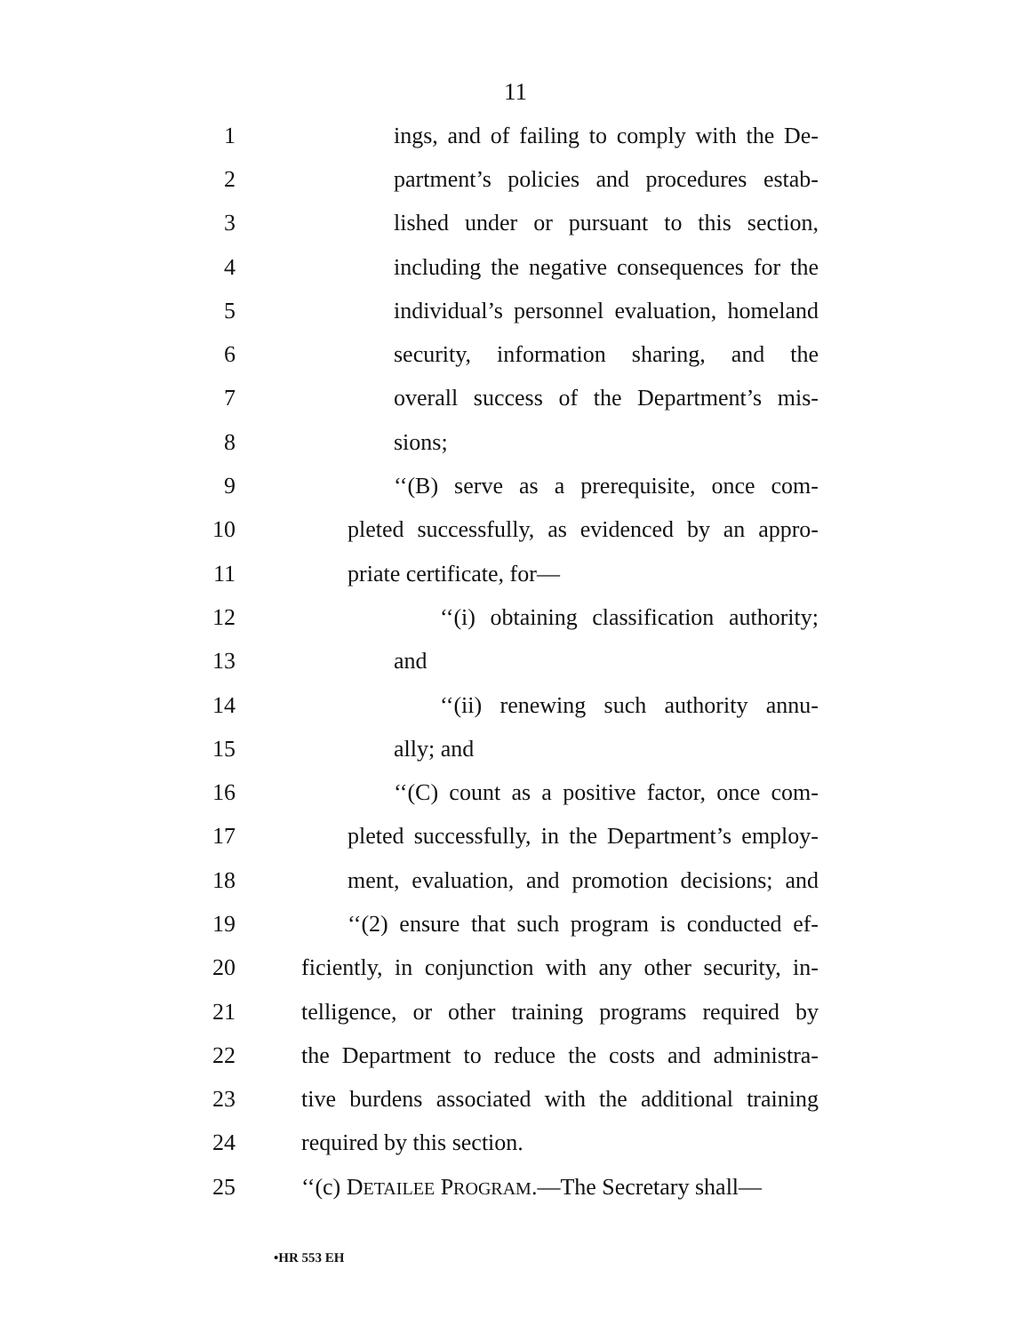11
1 ings, and of failing to comply with the De-
2 partment’s policies and procedures estab-
3 lished under or pursuant to this section,
4 including the negative consequences for the
5 individual’s personnel evaluation, homeland
6 security, information sharing, and the
7 overall success of the Department’s mis-
8 sions;
9 ‘‘(B) serve as a prerequisite, once com-
10 pleted successfully, as evidenced by an appro-
11 priate certificate, for—
12 ‘‘(i) obtaining classification authority;
13 and
14 ‘‘(ii) renewing such authority annu-
15 ally; and
16 ‘‘(C) count as a positive factor, once com-
17 pleted successfully, in the Department’s employ-
18 ment, evaluation, and promotion decisions; and
19 ‘‘(2) ensure that such program is conducted ef-
20 ficiently, in conjunction with any other security, in-
21 telligence, or other training programs required by
22 the Department to reduce the costs and administra-
23 tive burdens associated with the additional training
24 required by this section.
25 ‘‘(c) DETAILEE PROGRAM.—The Secretary shall—
•HR 553 EH